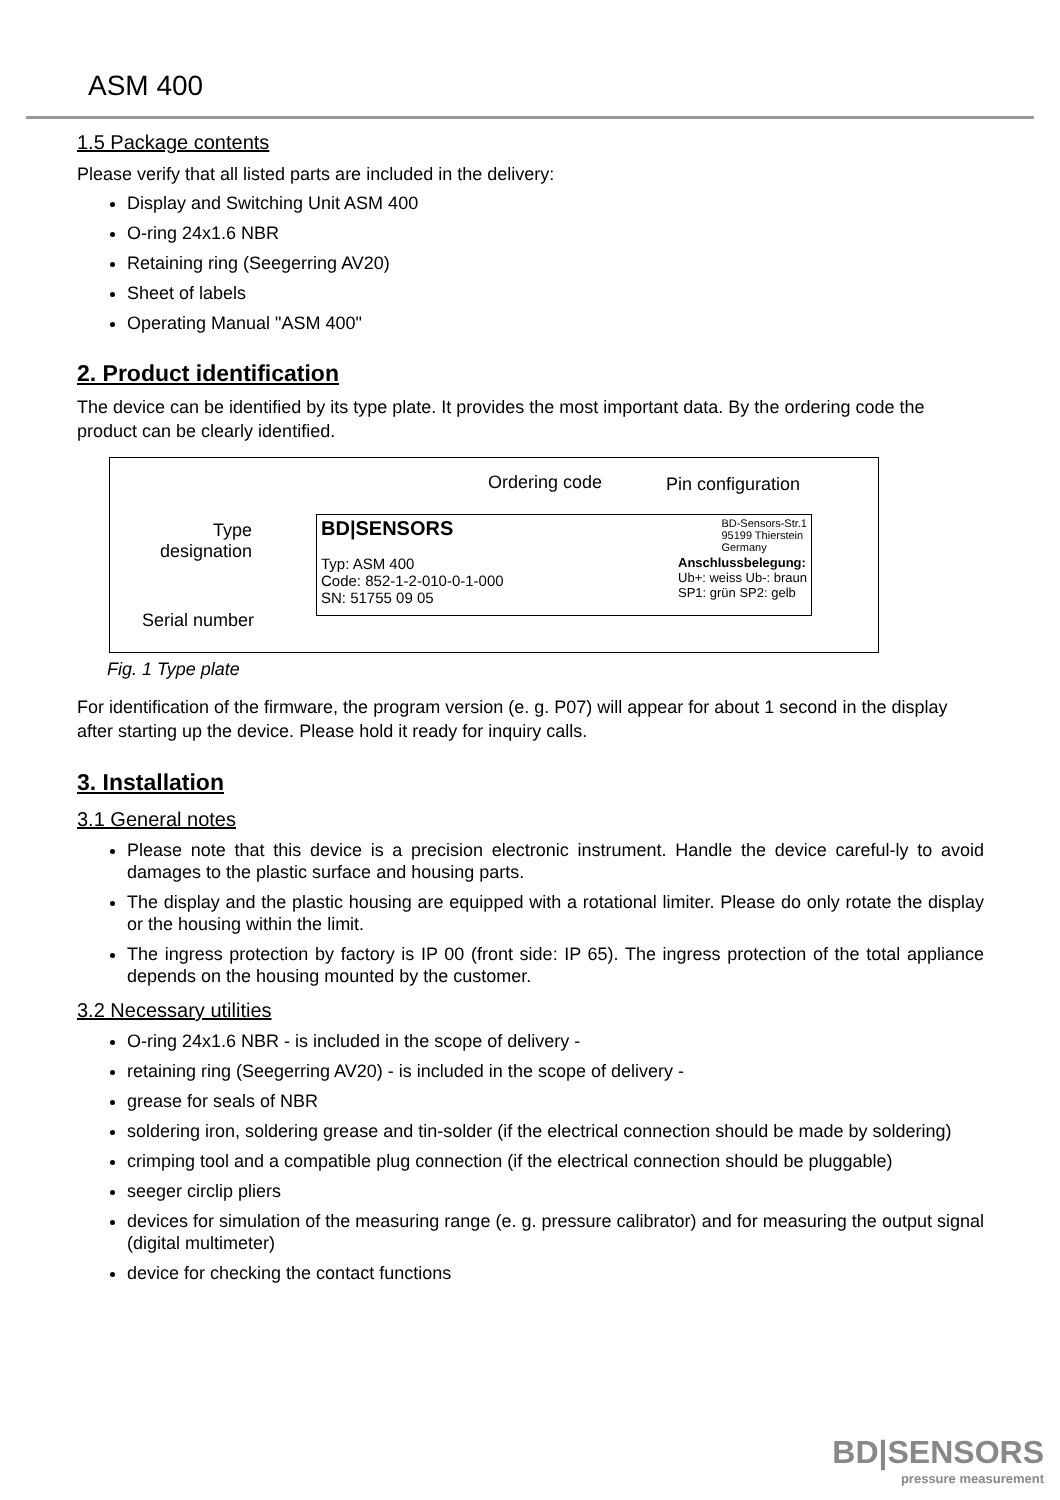ASM 400
1.5 Package contents
Please verify that all listed parts are included in the delivery:
Display and Switching Unit ASM 400
O-ring 24x1.6 NBR
Retaining ring (Seegerring AV20)
Sheet of labels
Operating Manual "ASM 400"
2. Product identification
The device can be identified by its type plate. It provides the most important data. By the ordering code the product can be clearly identified.
Ordering code Pin configuration
Type
designation
Serial number
BD|SENSORS BD-Sensors-Str.1
95199 Thierstein
Germany
Typ: ASM 400
Code: 852-1-2-010-0-1-000
SN: 51755 09 05 Anschlussbelegung:
Ub+: weiss Ub-: braun
SP1: grün SP2: gelb
Fig. 1 Type plate
For identification of the firmware, the program version (e. g. P07) will appear for about 1 second in the display after starting up the device. Please hold it ready for inquiry calls.
3. Installation
3.1 General notes
Please note that this device is a precision electronic instrument. Handle the device careful-ly to avoid damages to the plastic surface and housing parts.
The display and the plastic housing are equipped with a rotational limiter. Please do only rotate the display or the housing within the limit.
The ingress protection by factory is IP 00 (front side: IP 65). The ingress protection of the total appliance depends on the housing mounted by the customer.
3.2 Necessary utilities
O-ring 24x1.6 NBR - is included in the scope of delivery -
retaining ring (Seegerring AV20) - is included in the scope of delivery -
grease for seals of NBR
soldering iron, soldering grease and tin-solder (if the electrical connection should be made by soldering)
crimping tool and a compatible plug connection (if the electrical connection should be pluggable)
seeger circlip pliers
devices for simulation of the measuring range (e. g. pressure calibrator) and for measuring the output signal (digital multimeter)
device for checking the contact functions
BD|SENSORS
pressure measurement